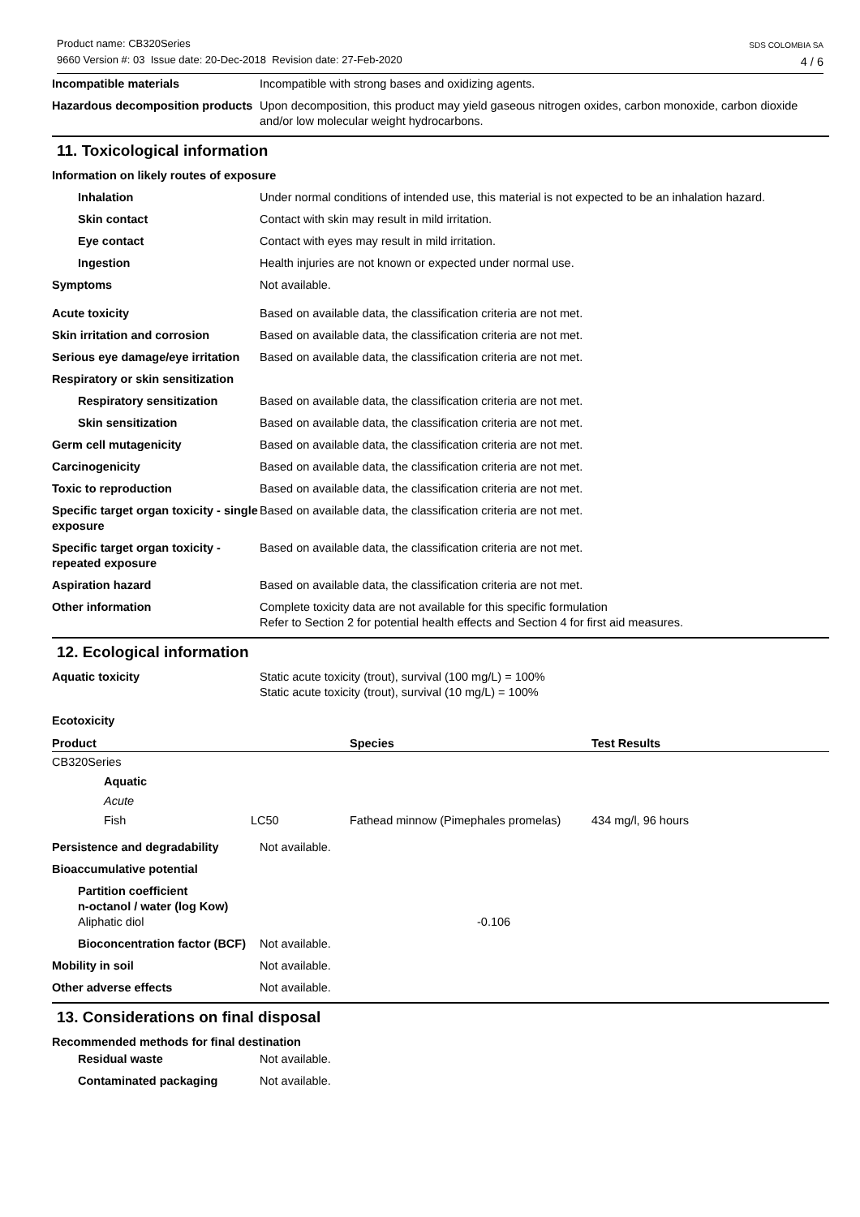SDS COLOMBIA SA
4 / 6
Product name: CB320Series
9660 Version #: 03 Issue date: 20-Dec-2018 Revision date: 27-Feb-2020
Incompatible materials Incompatible with strong bases and oxidizing agents.
Hazardous decomposition products
Upon decomposition, this product may yield gaseous nitrogen oxides, carbon monoxide, carbon dioxide and/or low molecular weight hydrocarbons.
11. Toxicological information
Information on likely routes of exposure
Inhalation Under normal conditions of intended use, this material is not expected to be an inhalation hazard.
Skin contact Contact with skin may result in mild irritation.
Eye contact Contact with eyes may result in mild irritation.
Ingestion Health injuries are not known or expected under normal use.
Symptoms Not available.
Acute toxicity Based on available data, the classification criteria are not met.
Skin irritation and corrosion Based on available data, the classification criteria are not met.
Serious eye damage/eye irritation
Based on available data, the classification criteria are not met.
Respiratory or skin sensitization
Respiratory sensitization Based on available data, the classification criteria are not met.
Skin sensitization Based on available data, the classification criteria are not met.
Germ cell mutagenicity Based on available data, the classification criteria are not met.
Carcinogenicity Based on available data, the classification criteria are not met.
Toxic to reproduction Based on available data, the classification criteria are not met.
Specific target organ toxicity - single exposure
Based on available data, the classification criteria are not met.
Specific target organ toxicity - repeated exposure
Based on available data, the classification criteria are not met.
Aspiration hazard Based on available data, the classification criteria are not met.
Other information Complete toxicity data are not available for this specific formulation
Refer to Section 2 for potential health effects and Section 4 for first aid measures.
12. Ecological information
Aquatic toxicity Static acute toxicity (trout), survival (100 mg/L) = 100%
Static acute toxicity (trout), survival (10 mg/L) = 100%
Ecotoxicity
| Product | | Species | Test Results |
| --- | --- | --- | --- |
| CB320Series | | | |
| Aquatic | | | |
| Acute | | | |
| Fish | LC50 | Fathead minnow (Pimephales promelas) | 434 mg/l, 96 hours |
Persistence and degradability Not available.
Bioaccumulative potential
Partition coefficient
n-octanol / water (log Kow)
Aliphatic diol -0.106
Bioconcentration factor (BCF)
Not available.
Mobility in soil Not available.
Other adverse effects Not available.
13. Considerations on final disposal
Recommended methods for final destination
Residual waste Not available.
Contaminated packaging Not available.